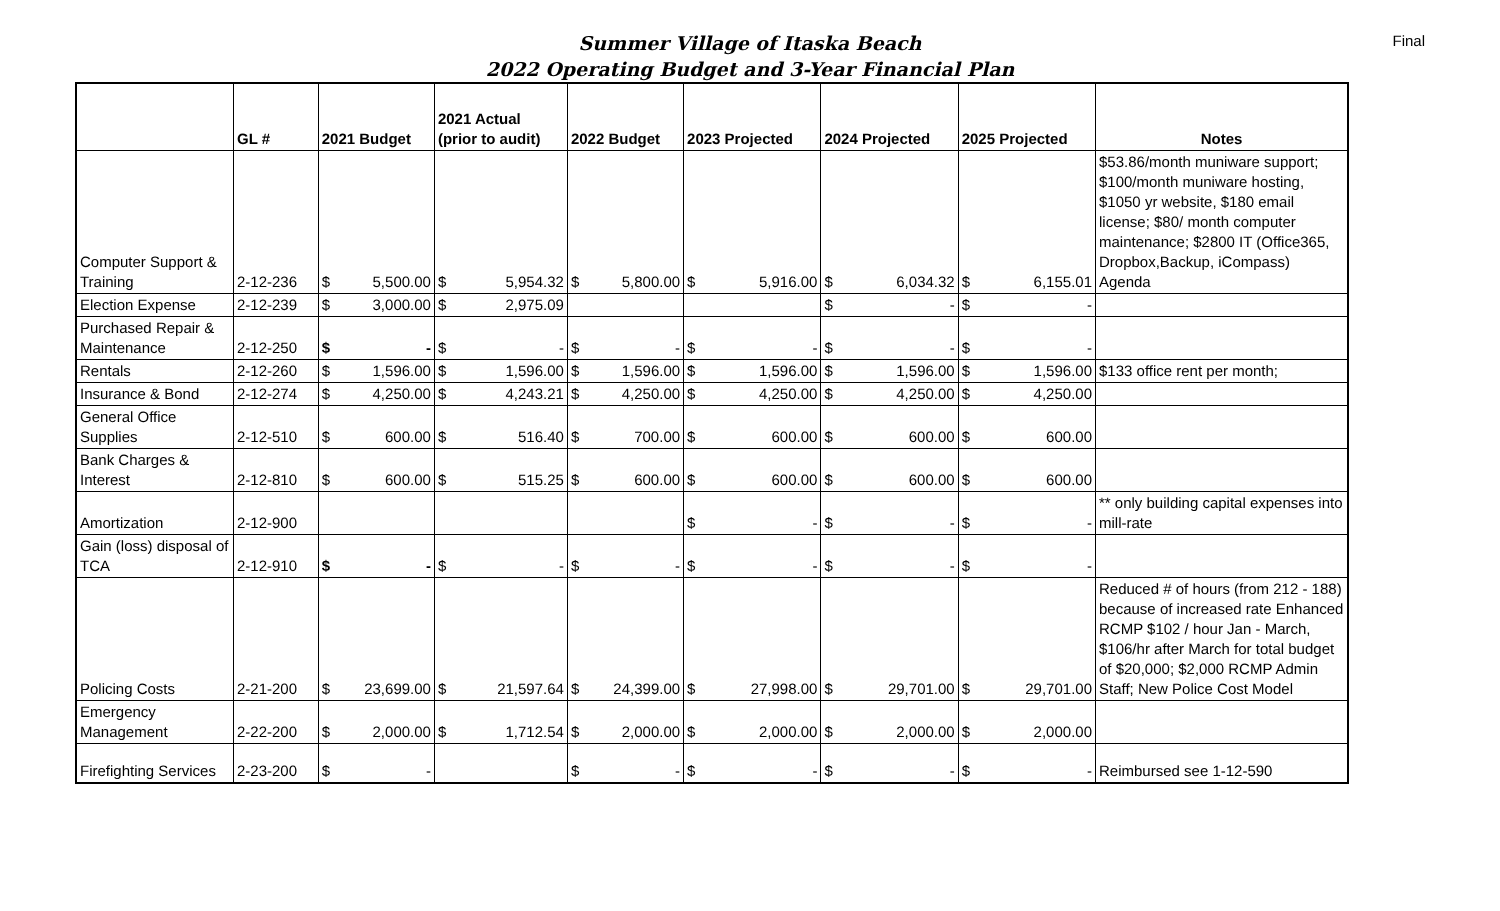Final
Summer Village of Itaska Beach
2022 Operating Budget and 3-Year Financial Plan
| | GL # | 2021 Budget | | 2021 Actual (prior to audit) | | 2022 Budget | | 2023 Projected | | 2024 Projected | | 2025 Projected | | Notes |
| --- | --- | --- | --- | --- | --- | --- | --- | --- | --- | --- | --- | --- | --- | --- |
| Computer Support & Training | 2-12-236 | $ | 5,500.00 | $ | 5,954.32 | $ | 5,800.00 | $ | 5,916.00 | $ | 6,034.32 | $ | 6,155.01 | $53.86/month muniware support; $100/month muniware hosting, $1050 yr website, $180 email license; $80/ month computer maintenance; $2800 IT (Office365, Dropbox,Backup, iCompass) Agenda |
| Election Expense | 2-12-239 | $ | 3,000.00 | $ | 2,975.09 | | | | | $ | - | $ | - | |
| Purchased Repair & Maintenance | 2-12-250 | $ | - | $ | - | $ | - | $ | - | $ | - | $ | - | |
| Rentals | 2-12-260 | $ | 1,596.00 | $ | 1,596.00 | $ | 1,596.00 | $ | 1,596.00 | $ | 1,596.00 | $ | 1,596.00 | $133 office rent per month; |
| Insurance & Bond | 2-12-274 | $ | 4,250.00 | $ | 4,243.21 | $ | 4,250.00 | $ | 4,250.00 | $ | 4,250.00 | $ | 4,250.00 | |
| General Office Supplies | 2-12-510 | $ | 600.00 | $ | 516.40 | $ | 700.00 | $ | 600.00 | $ | 600.00 | $ | 600.00 | |
| Bank Charges & Interest | 2-12-810 | $ | 600.00 | $ | 515.25 | $ | 600.00 | $ | 600.00 | $ | 600.00 | $ | 600.00 | |
| Amortization | 2-12-900 | | | | | | | $ | - | $ | - | $ | - | ** only building capital expenses into mill-rate |
| Gain (loss) disposal of TCA | 2-12-910 | $ | - | $ | - | $ | - | $ | - | $ | - | $ | - | |
| Policing Costs | 2-21-200 | $ | 23,699.00 | $ | 21,597.64 | $ | 24,399.00 | $ | 27,998.00 | $ | 29,701.00 | $ | 29,701.00 | Reduced # of hours (from 212 - 188) because of increased rate Enhanced RCMP $102 / hour Jan - March, $106/hr after March for total budget of $20,000; $2,000 RCMP Admin Staff; New Police Cost Model |
| Emergency Management | 2-22-200 | $ | 2,000.00 | $ | 1,712.54 | $ | 2,000.00 | $ | 2,000.00 | $ | 2,000.00 | $ | 2,000.00 | |
| Firefighting Services | 2-23-200 | $ | - | | | $ | - | $ | - | $ | - | $ | - | Reimbursed see 1-12-590 |